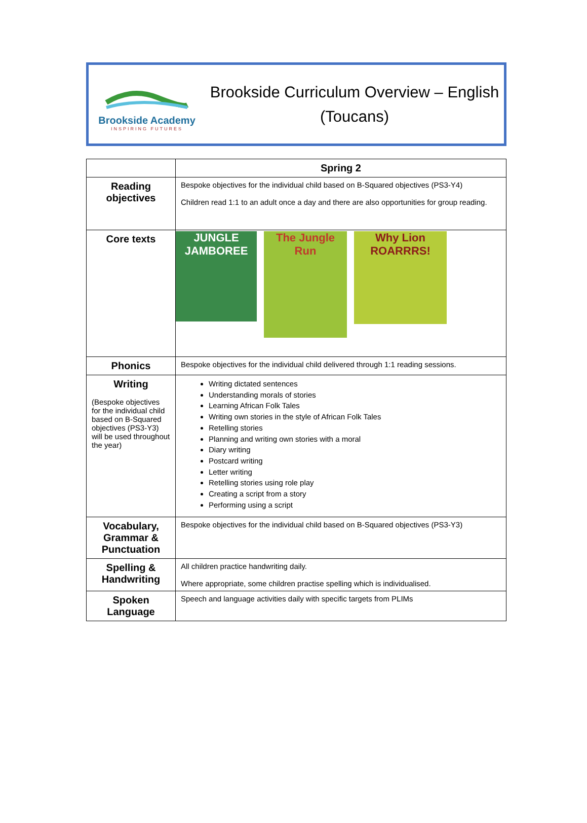Brookside Academy
INSPIRING FUTURES
Brookside Curriculum Overview – English
(Toucans)
| | Spring 2 |
| --- | --- |
| Reading objectives | Bespoke objectives for the individual child based on B-Squared objectives (PS3-Y4) Children read 1:1 to an adult once a day and there are also opportunities for group reading. |
| Core texts | JUNGLE JAMBOREE The Jungle Run Why Lion ROARRRS! |
| Phonics | Bespoke objectives for the individual child delivered through 1:1 reading sessions. |
| Writing (Bespoke objectives for the individual child based on B-Squared objectives (PS3-Y3) will be used throughout the year) | Writing dictated sentences Understanding morals of stories Learning African Folk Tales Writing own stories in the style of African Folk Tales Retelling stories Planning and writing own stories with a moral Diary writing Postcard writing Letter writing Retelling stories using role play Creating a script from a story Performing using a script |
| Vocabulary, Grammar & Punctuation | Bespoke objectives for the individual child based on B-Squared objectives (PS3-Y3) |
| Spelling & Handwriting | All children practice handwriting daily. Where appropriate, some children practise spelling which is individualised. |
| Spoken Language | Speech and language activities daily with specific targets from PLIMs |